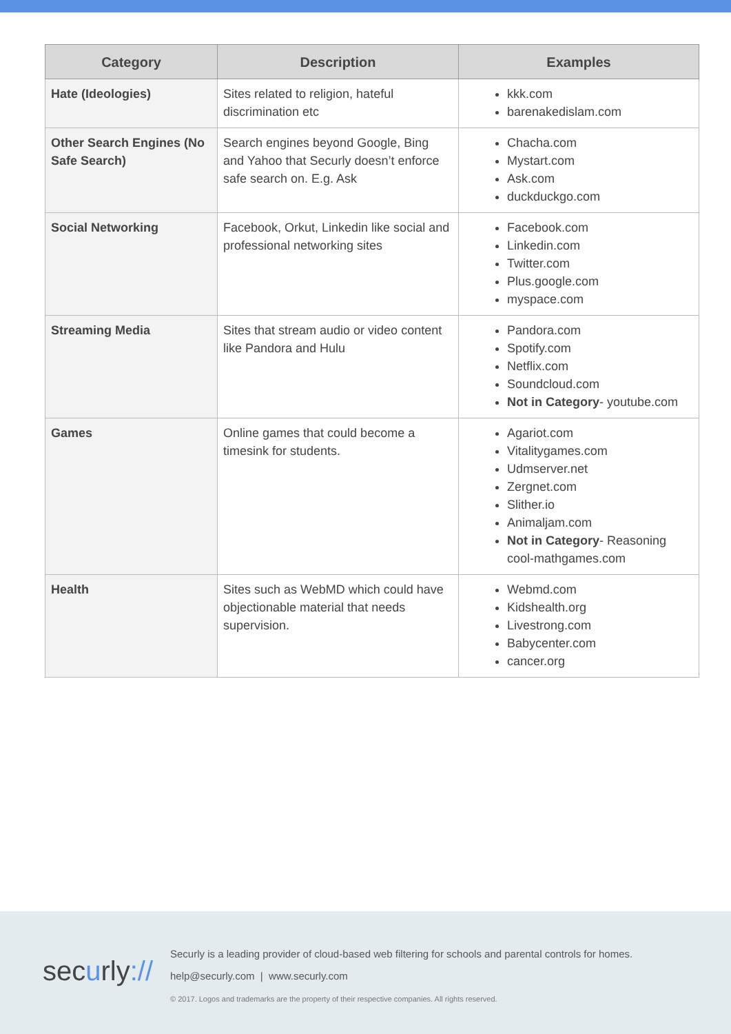| Category | Description | Examples |
| --- | --- | --- |
| Hate (Ideologies) | Sites related to religion, hateful discrimination etc | kkk.com barenakedislam.com |
| Other Search Engines (No Safe Search) | Search engines beyond Google, Bing and Yahoo that Securly doesn’t enforce safe search on. E.g. Ask | Chacha.com Mystart.com Ask.com duckduckgo.com |
| Social Networking | Facebook, Orkut, Linkedin like social and professional networking sites | Facebook.com Linkedin.com Twitter.com Plus.google.com myspace.com |
| Streaming Media | Sites that stream audio or video content like Pandora and Hulu | Pandora.com Spotify.com Netflix.com Soundcloud.com Not in Category - youtube.com |
| Games | Online games that could become a timesink for students. | Agariot.com Vitalitygames.com Udmserver.net Zergnet.com Slither.io Animaljam.com Not in Category - Reasoning cool-mathgames.com |
| Health | Sites such as WebMD which could have objectionable material that needs supervision. | Webmd.com Kidshealth.org Livestrong.com Babycenter.com cancer.org |
securly://
Securly is a leading provider of cloud-based web filtering for schools and parental controls for homes.
help@securly.com | www.securly.com
© 2017. Logos and trademarks are the property of their respective companies. All rights reserved.